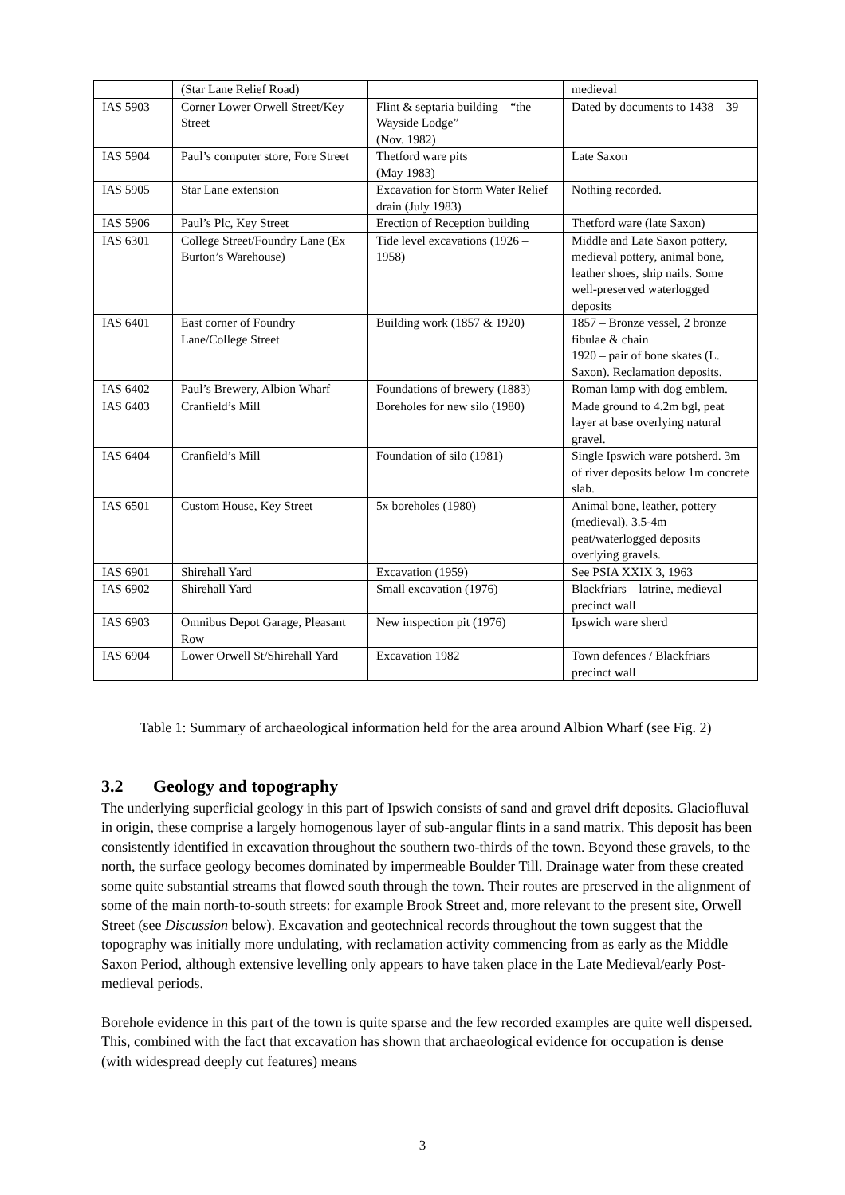| | (Star Lane Relief Road) | | medieval |
| IAS 5903 | Corner Lower Orwell Street/Key Street | Flint & septaria building – “the Wayside Lodge” (Nov. 1982) | Dated by documents to 1438 – 39 |
| IAS 5904 | Paul’s computer store, Fore Street | Thetford ware pits (May 1983) | Late Saxon |
| IAS 5905 | Star Lane extension | Excavation for Storm Water Relief drain (July 1983) | Nothing recorded. |
| IAS 5906 | Paul’s Plc, Key Street | Erection of Reception building | Thetford ware (late Saxon) |
| IAS 6301 | College Street/Foundry Lane (Ex Burton’s Warehouse) | Tide level excavations (1926 – 1958) | Middle and Late Saxon pottery, medieval pottery, animal bone, leather shoes, ship nails. Some well-preserved waterlogged deposits |
| IAS 6401 | East corner of Foundry Lane/College Street | Building work (1857 & 1920) | 1857 – Bronze vessel, 2 bronze fibulae & chain 1920 – pair of bone skates (L. Saxon). Reclamation deposits. |
| IAS 6402 | Paul’s Brewery, Albion Wharf | Foundations of brewery (1883) | Roman lamp with dog emblem. |
| IAS 6403 | Cranfield’s Mill | Boreholes for new silo (1980) | Made ground to 4.2m bgl, peat layer at base overlying natural gravel. |
| IAS 6404 | Cranfield’s Mill | Foundation of silo (1981) | Single Ipswich ware potsherd. 3m of river deposits below 1m concrete slab. |
| IAS 6501 | Custom House, Key Street | 5x boreholes (1980) | Animal bone, leather, pottery (medieval). 3.5-4m peat/waterlogged deposits overlying gravels. |
| IAS 6901 | Shirehall Yard | Excavation (1959) | See PSIA XXIX 3, 1963 |
| IAS 6902 | Shirehall Yard | Small excavation (1976) | Blackfriars – latrine, medieval precinct wall |
| IAS 6903 | Omnibus Depot Garage, Pleasant Row | New inspection pit (1976) | Ipswich ware sherd |
| IAS 6904 | Lower Orwell St/Shirehall Yard | Excavation 1982 | Town defences / Blackfriars precinct wall |
Table 1: Summary of archaeological information held for the area around Albion Wharf (see Fig. 2)
3.2 Geology and topography
The underlying superficial geology in this part of Ipswich consists of sand and gravel drift deposits. Glaciofluval in origin, these comprise a largely homogenous layer of sub-angular flints in a sand matrix. This deposit has been consistently identified in excavation throughout the southern two-thirds of the town. Beyond these gravels, to the north, the surface geology becomes dominated by impermeable Boulder Till. Drainage water from these created some quite substantial streams that flowed south through the town. Their routes are preserved in the alignment of some of the main north-to-south streets: for example Brook Street and, more relevant to the present site, Orwell Street (see Discussion below). Excavation and geotechnical records throughout the town suggest that the topography was initially more undulating, with reclamation activity commencing from as early as the Middle Saxon Period, although extensive levelling only appears to have taken place in the Late Medieval/early Post-medieval periods.
Borehole evidence in this part of the town is quite sparse and the few recorded examples are quite well dispersed. This, combined with the fact that excavation has shown that archaeological evidence for occupation is dense (with widespread deeply cut features) means
3